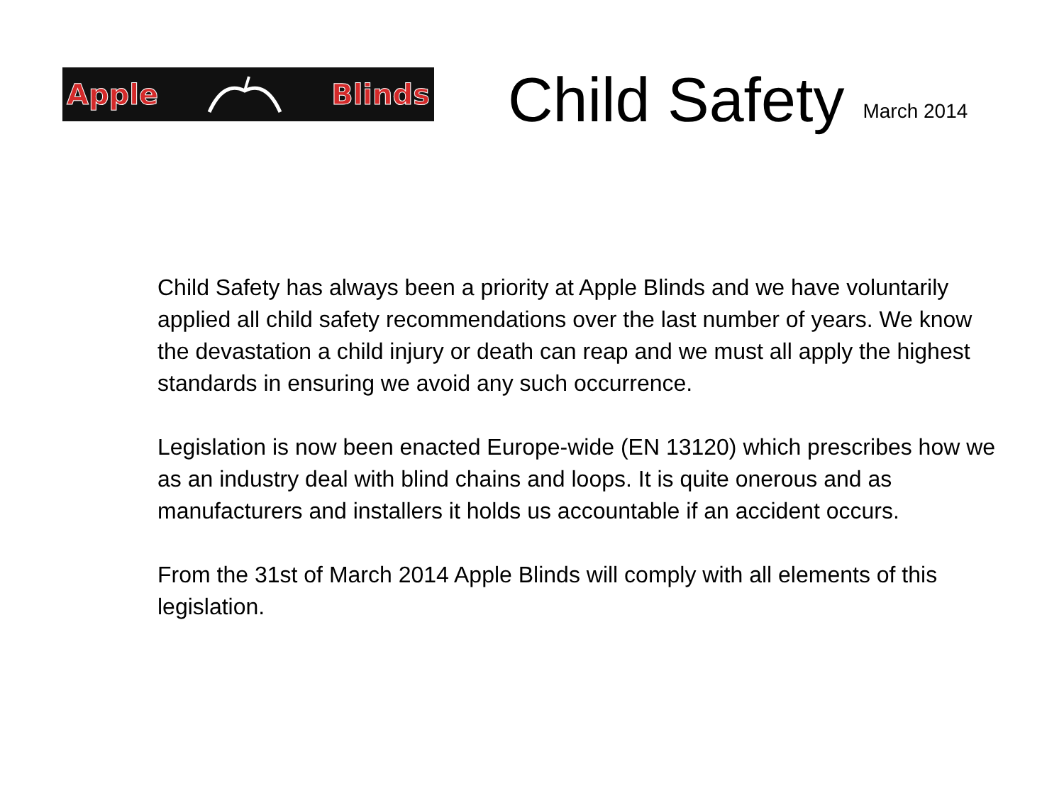Apple Blinds
Child Safety
March 2014
Child Safety has always been a priority at Apple Blinds and we have voluntarily applied all child safety recommendations over the last number of years. We know the devastation a child injury or death can reap and we must all apply the highest standards in ensuring we avoid any such occurrence.
Legislation is now been enacted Europe-wide (EN 13120) which prescribes how we as an industry deal with blind chains and loops. It is quite onerous and as manufacturers and installers it holds us accountable if an accident occurs.
From the 31st of March 2014 Apple Blinds will comply with all elements of this legislation.